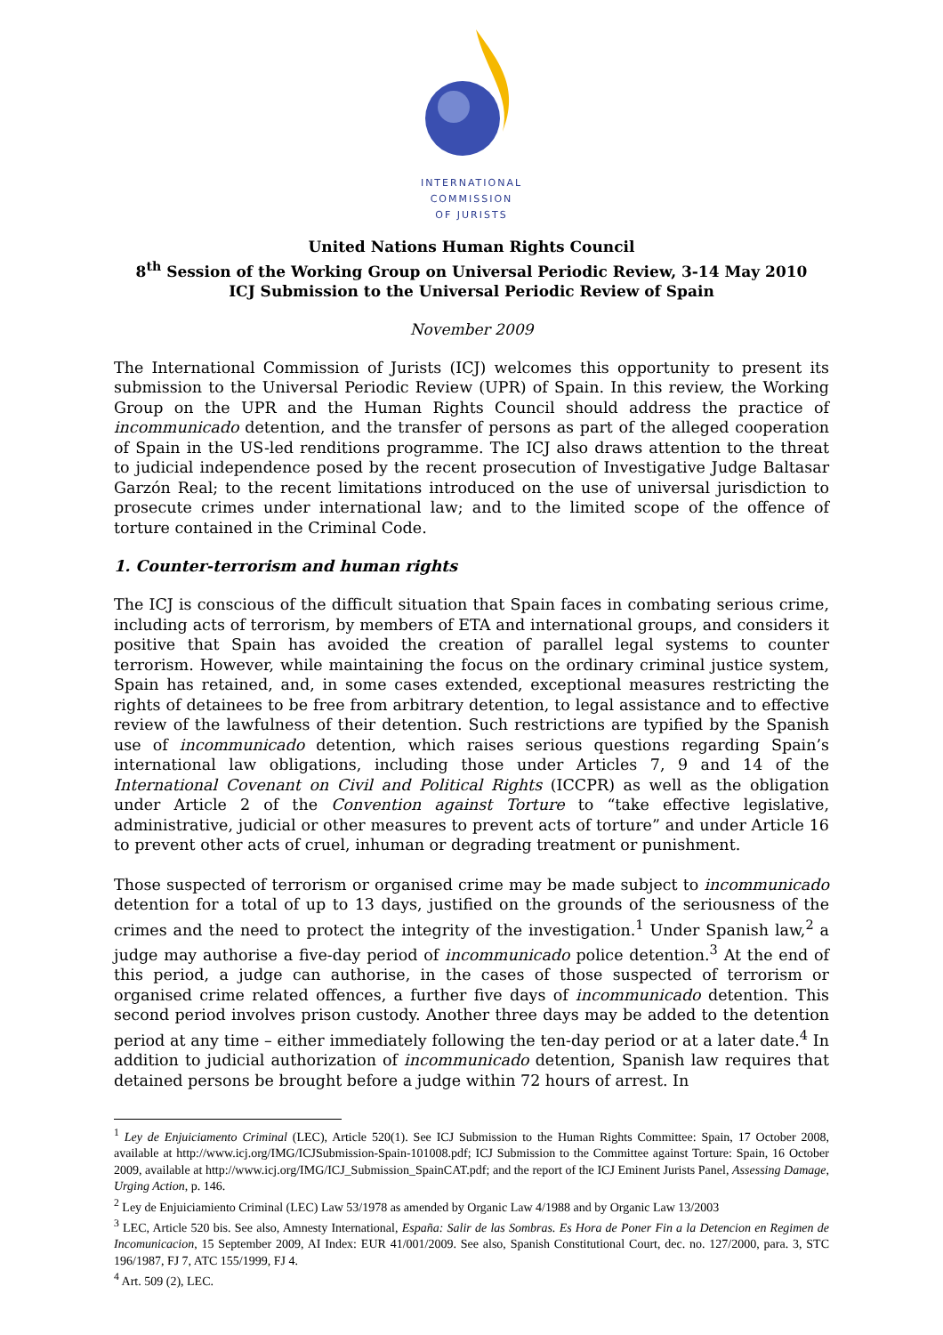INTERNATIONAL
COMMISSION
OF JURISTS
United Nations Human Rights Council
8<sup>th</sup> Session of the Working Group on Universal Periodic Review, 3-14 May 2010
ICJ Submission to the Universal Periodic Review of Spain
November 2009
The International Commission of Jurists (ICJ) welcomes this opportunity to present its submission to the Universal Periodic Review (UPR) of Spain. In this review, the Working Group on the UPR and the Human Rights Council should address the practice of incommunicado detention, and the transfer of persons as part of the alleged cooperation of Spain in the US-led renditions programme. The ICJ also draws attention to the threat to judicial independence posed by the recent prosecution of Investigative Judge Baltasar Garzón Real; to the recent limitations introduced on the use of universal jurisdiction to prosecute crimes under international law; and to the limited scope of the offence of torture contained in the Criminal Code.
1. Counter-terrorism and human rights
The ICJ is conscious of the difficult situation that Spain faces in combating serious crime, including acts of terrorism, by members of ETA and international groups, and considers it positive that Spain has avoided the creation of parallel legal systems to counter terrorism. However, while maintaining the focus on the ordinary criminal justice system, Spain has retained, and, in some cases extended, exceptional measures restricting the rights of detainees to be free from arbitrary detention, to legal assistance and to effective review of the lawfulness of their detention. Such restrictions are typified by the Spanish use of incommunicado detention, which raises serious questions regarding Spain’s international law obligations, including those under Articles 7, 9 and 14 of the International Covenant on Civil and Political Rights (ICCPR) as well as the obligation under Article 2 of the Convention against Torture to “take effective legislative, administrative, judicial or other measures to prevent acts of torture” and under Article 16 to prevent other acts of cruel, inhuman or degrading treatment or punishment.
Those suspected of terrorism or organised crime may be made subject to incommunicado detention for a total of up to 13 days, justified on the grounds of the seriousness of the crimes and the need to protect the integrity of the investigation.<sup>1</sup> Under Spanish law,<sup>2</sup> a judge may authorise a five-day period of incommunicado police detention.<sup>3</sup> At the end of this period, a judge can authorise, in the cases of those suspected of terrorism or organised crime related offences, a further five days of incommunicado detention. This second period involves prison custody. Another three days may be added to the detention period at any time – either immediately following the ten-day period or at a later date.<sup>4</sup> In addition to judicial authorization of incommunicado detention, Spanish law requires that detained persons be brought before a judge within 72 hours of arrest. In
<sup>1</sup> Ley de Enjuiciamento Criminal (LEC), Article 520(1). See ICJ Submission to the Human Rights Committee: Spain, 17 October 2008, available at http://www.icj.org/IMG/ICJSubmission-Spain-101008.pdf; ICJ Submission to the Committee against Torture: Spain, 16 October 2009, available at http://www.icj.org/IMG/ICJ_Submission_SpainCAT.pdf; and the report of the ICJ Eminent Jurists Panel, Assessing Damage, Urging Action, p. 146.
<sup>2</sup> Ley de Enjuiciamiento Criminal (LEC) Law 53/1978 as amended by Organic Law 4/1988 and by Organic Law 13/2003
<sup>3</sup> LEC, Article 520 bis. See also, Amnesty International, España: Salir de las Sombras. Es Hora de Poner Fin a la Detencion en Regimen de Incomunicacion, 15 September 2009, AI Index: EUR 41/001/2009. See also, Spanish Constitutional Court, dec. no. 127/2000, para. 3, STC 196/1987, FJ 7, ATC 155/1999, FJ 4.
<sup>4</sup> Art. 509 (2), LEC.